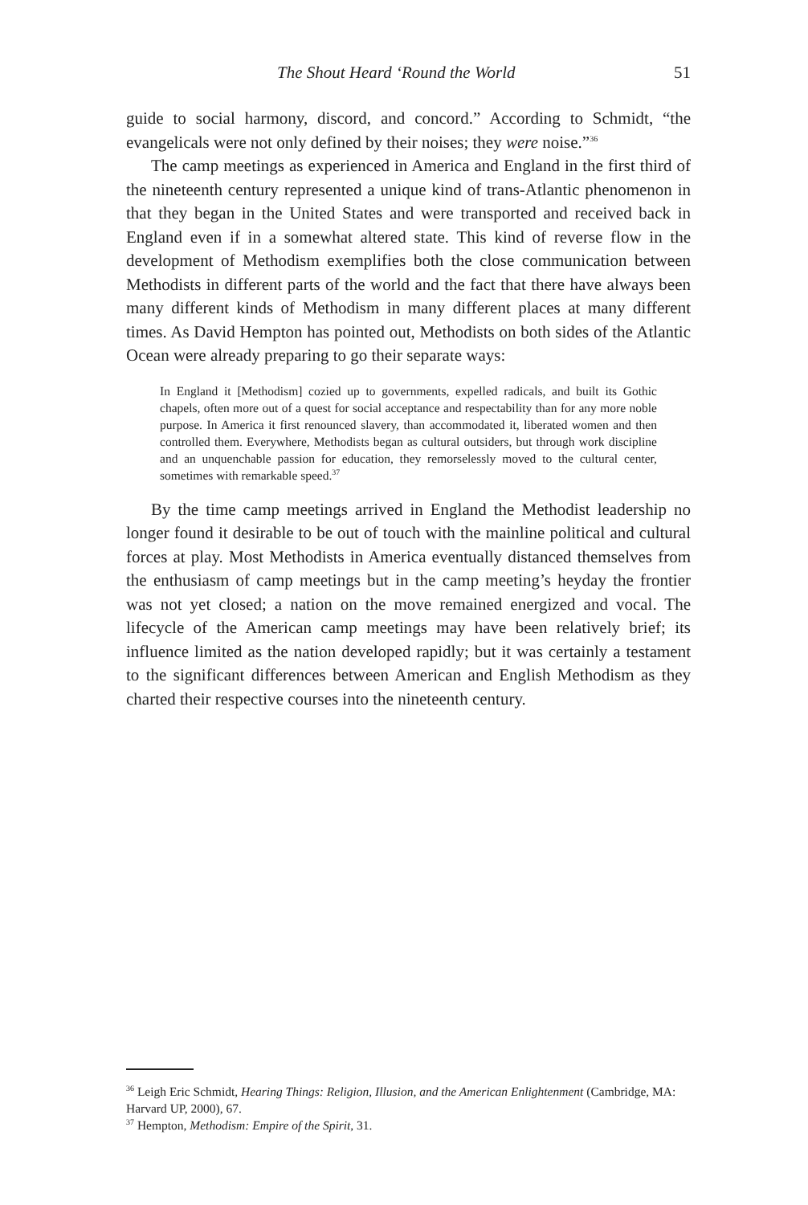The Shout Heard ‘Round the World 51
guide to social harmony, discord, and concord.” According to Schmidt, “the evangelicals were not only defined by their noises; they were noise.”<sup>36</sup>
The camp meetings as experienced in America and England in the first third of the nineteenth century represented a unique kind of trans-Atlantic phenomenon in that they began in the United States and were transported and received back in England even if in a somewhat altered state. This kind of reverse flow in the development of Methodism exemplifies both the close communication between Methodists in different parts of the world and the fact that there have always been many different kinds of Methodism in many different places at many different times. As David Hempton has pointed out, Methodists on both sides of the Atlantic Ocean were already preparing to go their separate ways:
In England it [Methodism] cozied up to governments, expelled radicals, and built its Gothic chapels, often more out of a quest for social acceptance and respectability than for any more noble purpose. In America it first renounced slavery, than accommodated it, liberated women and then controlled them. Everywhere, Methodists began as cultural outsiders, but through work discipline and an unquenchable passion for education, they remorselessly moved to the cultural center, sometimes with remarkable speed.<sup>37</sup>
By the time camp meetings arrived in England the Methodist leadership no longer found it desirable to be out of touch with the mainline political and cultural forces at play. Most Methodists in America eventually distanced themselves from the enthusiasm of camp meetings but in the camp meeting’s heyday the frontier was not yet closed; a nation on the move remained energized and vocal. The lifecycle of the American camp meetings may have been relatively brief; its influence limited as the nation developed rapidly; but it was certainly a testament to the significant differences between American and English Methodism as they charted their respective courses into the nineteenth century.
<sup>36</sup> Leigh Eric Schmidt, Hearing Things: Religion, Illusion, and the American Enlightenment (Cambridge, MA: Harvard UP, 2000), 67.
<sup>37</sup> Hempton, Methodism: Empire of the Spirit, 31.